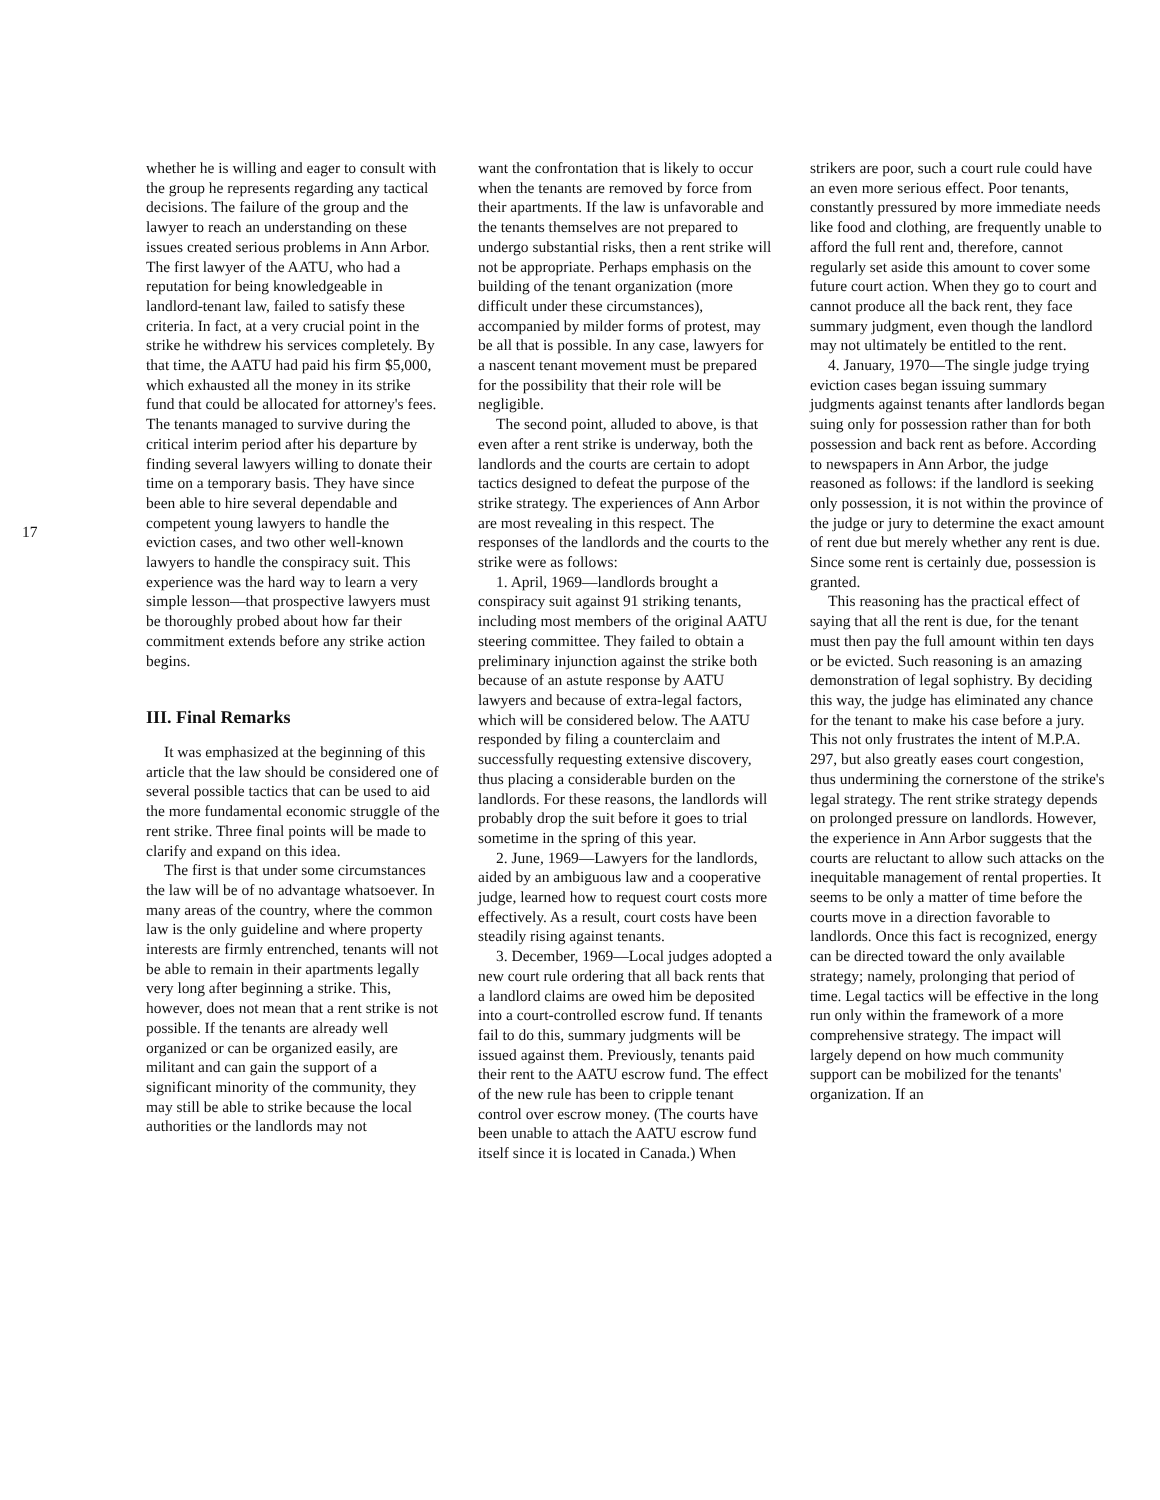17
whether he is willing and eager to consult with the group he represents regarding any tactical decisions. The failure of the group and the lawyer to reach an understanding on these issues created serious problems in Ann Arbor. The first lawyer of the AATU, who had a reputation for being knowledgeable in landlord-tenant law, failed to satisfy these criteria. In fact, at a very crucial point in the strike he withdrew his services completely. By that time, the AATU had paid his firm $5,000, which exhausted all the money in its strike fund that could be allocated for attorney's fees. The tenants managed to survive during the critical interim period after his departure by finding several lawyers willing to donate their time on a temporary basis. They have since been able to hire several dependable and competent young lawyers to handle the eviction cases, and two other well-known lawyers to handle the conspiracy suit. This experience was the hard way to learn a very simple lesson—that prospective lawyers must be thoroughly probed about how far their commitment extends before any strike action begins.
III. Final Remarks
It was emphasized at the beginning of this article that the law should be considered one of several possible tactics that can be used to aid the more fundamental economic struggle of the rent strike. Three final points will be made to clarify and expand on this idea.
The first is that under some circumstances the law will be of no advantage whatsoever. In many areas of the country, where the common law is the only guideline and where property interests are firmly entrenched, tenants will not be able to remain in their apartments legally very long after beginning a strike. This, however, does not mean that a rent strike is not possible. If the tenants are already well organized or can be organized easily, are militant and can gain the support of a significant minority of the community, they may still be able to strike because the local authorities or the landlords may not
want the confrontation that is likely to occur when the tenants are removed by force from their apartments. If the law is unfavorable and the tenants themselves are not prepared to undergo substantial risks, then a rent strike will not be appropriate. Perhaps emphasis on the building of the tenant organization (more difficult under these circumstances), accompanied by milder forms of protest, may be all that is possible. In any case, lawyers for a nascent tenant movement must be prepared for the possibility that their role will be negligible.
The second point, alluded to above, is that even after a rent strike is underway, both the landlords and the courts are certain to adopt tactics designed to defeat the purpose of the strike strategy. The experiences of Ann Arbor are most revealing in this respect. The responses of the landlords and the courts to the strike were as follows:
1. April, 1969—landlords brought a conspiracy suit against 91 striking tenants, including most members of the original AATU steering committee. They failed to obtain a preliminary injunction against the strike both because of an astute response by AATU lawyers and because of extra-legal factors, which will be considered below. The AATU responded by filing a counterclaim and successfully requesting extensive discovery, thus placing a considerable burden on the landlords. For these reasons, the landlords will probably drop the suit before it goes to trial sometime in the spring of this year.
2. June, 1969—Lawyers for the landlords, aided by an ambiguous law and a cooperative judge, learned how to request court costs more effectively. As a result, court costs have been steadily rising against tenants.
3. December, 1969—Local judges adopted a new court rule ordering that all back rents that a landlord claims are owed him be deposited into a court-controlled escrow fund. If tenants fail to do this, summary judgments will be issued against them. Previously, tenants paid their rent to the AATU escrow fund. The effect of the new rule has been to cripple tenant control over escrow money. (The courts have been unable to attach the AATU escrow fund itself since it is located in Canada.) When
strikers are poor, such a court rule could have an even more serious effect. Poor tenants, constantly pressured by more immediate needs like food and clothing, are frequently unable to afford the full rent and, therefore, cannot regularly set aside this amount to cover some future court action. When they go to court and cannot produce all the back rent, they face summary judgment, even though the landlord may not ultimately be entitled to the rent.
4. January, 1970—The single judge trying eviction cases began issuing summary judgments against tenants after landlords began suing only for possession rather than for both possession and back rent as before. According to newspapers in Ann Arbor, the judge reasoned as follows: if the landlord is seeking only possession, it is not within the province of the judge or jury to determine the exact amount of rent due but merely whether any rent is due. Since some rent is certainly due, possession is granted.
This reasoning has the practical effect of saying that all the rent is due, for the tenant must then pay the full amount within ten days or be evicted. Such reasoning is an amazing demonstration of legal sophistry. By deciding this way, the judge has eliminated any chance for the tenant to make his case before a jury. This not only frustrates the intent of M.P.A. 297, but also greatly eases court congestion, thus undermining the cornerstone of the strike's legal strategy. The rent strike strategy depends on prolonged pressure on landlords. However, the experience in Ann Arbor suggests that the courts are reluctant to allow such attacks on the inequitable management of rental properties. It seems to be only a matter of time before the courts move in a direction favorable to landlords. Once this fact is recognized, energy can be directed toward the only available strategy; namely, prolonging that period of time. Legal tactics will be effective in the long run only within the framework of a more comprehensive strategy. The impact will largely depend on how much community support can be mobilized for the tenants' organization. If an